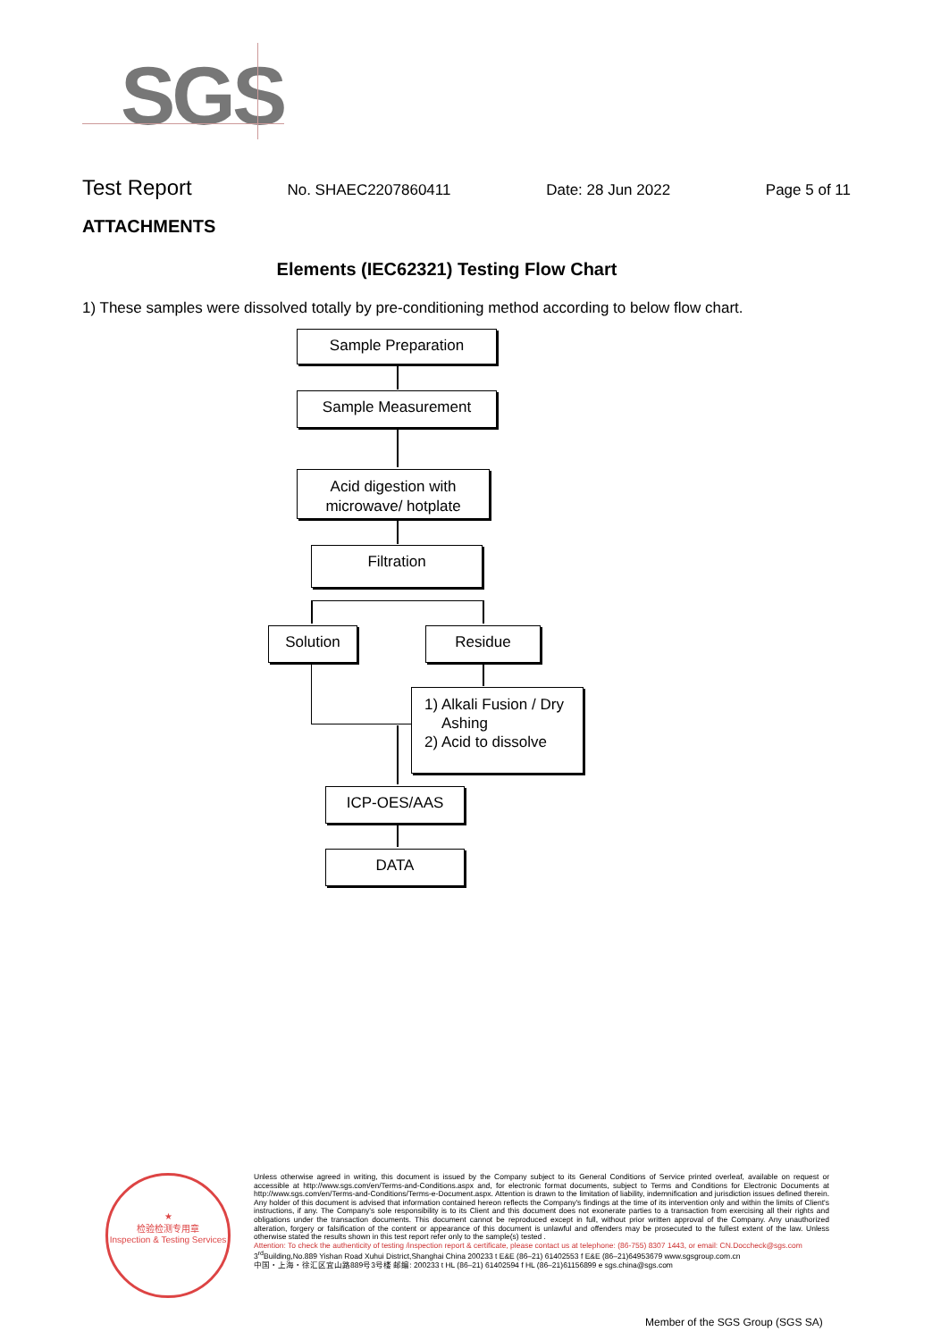SGS
Test Report No. SHAEC2207860411 Date: 28 Jun 2022 Page 5 of 11
ATTACHMENTS
Elements (IEC62321) Testing Flow Chart
1) These samples were dissolved totally by pre-conditioning method according to below flow chart.
Sample Preparation
Sample Measurement
Acid digestion with
microwave/ hotplate
Filtration
Solution Residue
1) Alkali Fusion / Dry
Ashing
2) Acid to dissolve
ICP-OES/AAS
DATA
★
检验检测专用章
Inspection & Testing Services
Unless otherwise agreed in writing, this document is issued by the Company subject to its General Conditions of Service printed overleaf, available on request or accessible at http://www.sgs.com/en/Terms-and-Conditions.aspx and, for electronic format documents, subject to Terms and Conditions for Electronic Documents at http://www.sgs.com/en/Terms-and-Conditions/Terms-e-Document.aspx. Attention is drawn to the limitation of liability, indemnification and jurisdiction issues defined therein. Any holder of this document is advised that information contained hereon reflects the Company's findings at the time of its intervention only and within the limits of Client's instructions, if any. The Company's sole responsibility is to its Client and this document does not exonerate parties to a transaction from exercising all their rights and obligations under the transaction documents. This document cannot be reproduced except in full, without prior written approval of the Company. Any unauthorized alteration, forgery or falsification of the content or appearance of this document is unlawful and offenders may be prosecuted to the fullest extent of the law. Unless otherwise stated the results shown in this test report refer only to the sample(s) tested .
Attention: To check the authenticity of testing /inspection report & certificate, please contact us at telephone: (86-755) 8307 1443, or email: CN.Doccheck@sgs.com
3<sup>rd</sup>Building,No.889 Yishan Road Xuhui District,Shanghai China 200233 t E&E (86–21) 61402553 f E&E (86–21)64953679 www.sgsgroup.com.cn
中国・上海・徐汇区宜山路889号3号楼 邮编: 200233 t HL (86–21) 61402594 f HL (86–21)61156899 e sgs.china@sgs.com
Member of the SGS Group (SGS SA)